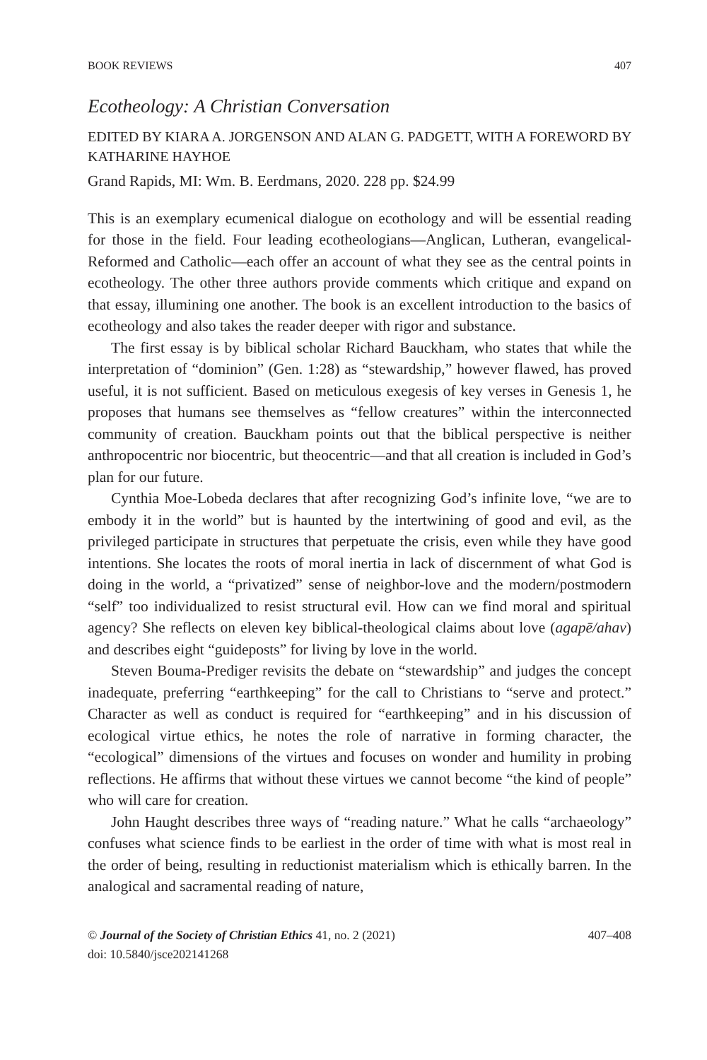BOOK REVIEWS 407
Ecotheology: A Christian Conversation
EDITED BY KIARA A. JORGENSON AND ALAN G. PADGETT, WITH A FOREWORD BY KATHARINE HAYHOE
Grand Rapids, MI: Wm. B. Eerdmans, 2020. 228 pp. $24.99
This is an exemplary ecumenical dialogue on ecothology and will be essential reading for those in the field. Four leading ecotheologians—Anglican, Lutheran, evangelical-Reformed and Catholic—each offer an account of what they see as the central points in ecotheology. The other three authors provide comments which critique and expand on that essay, illumining one another. The book is an excellent introduction to the basics of ecotheology and also takes the reader deeper with rigor and substance.
The first essay is by biblical scholar Richard Bauckham, who states that while the interpretation of “dominion” (Gen. 1:28) as “stewardship,” however flawed, has proved useful, it is not sufficient. Based on meticulous exegesis of key verses in Genesis 1, he proposes that humans see themselves as “fellow creatures” within the interconnected community of creation. Bauckham points out that the biblical perspective is neither anthropocentric nor biocentric, but theocentric—and that all creation is included in God’s plan for our future.
Cynthia Moe-Lobeda declares that after recognizing God’s infinite love, “we are to embody it in the world” but is haunted by the intertwining of good and evil, as the privileged participate in structures that perpetuate the crisis, even while they have good intentions. She locates the roots of moral inertia in lack of discernment of what God is doing in the world, a “privatized” sense of neighbor-love and the modern/postmodern “self” too individualized to resist structural evil. How can we find moral and spiritual agency? She reflects on eleven key biblical-theological claims about love (agapē/ahav) and describes eight “guideposts” for living by love in the world.
Steven Bouma-Prediger revisits the debate on “stewardship” and judges the concept inadequate, preferring “earthkeeping” for the call to Christians to “serve and protect.” Character as well as conduct is required for “earthkeeping” and in his discussion of ecological virtue ethics, he notes the role of narrative in forming character, the “ecological” dimensions of the virtues and focuses on wonder and humility in probing reflections. He affirms that without these virtues we cannot become “the kind of people” who will care for creation.
John Haught describes three ways of “reading nature.” What he calls “archaeology” confuses what science finds to be earliest in the order of time with what is most real in the order of being, resulting in reductionist materialism which is ethically barren. In the analogical and sacramental reading of nature,
© Journal of the Society of Christian Ethics 41, no. 2 (2021) 407–408
doi: 10.5840/jsce202141268